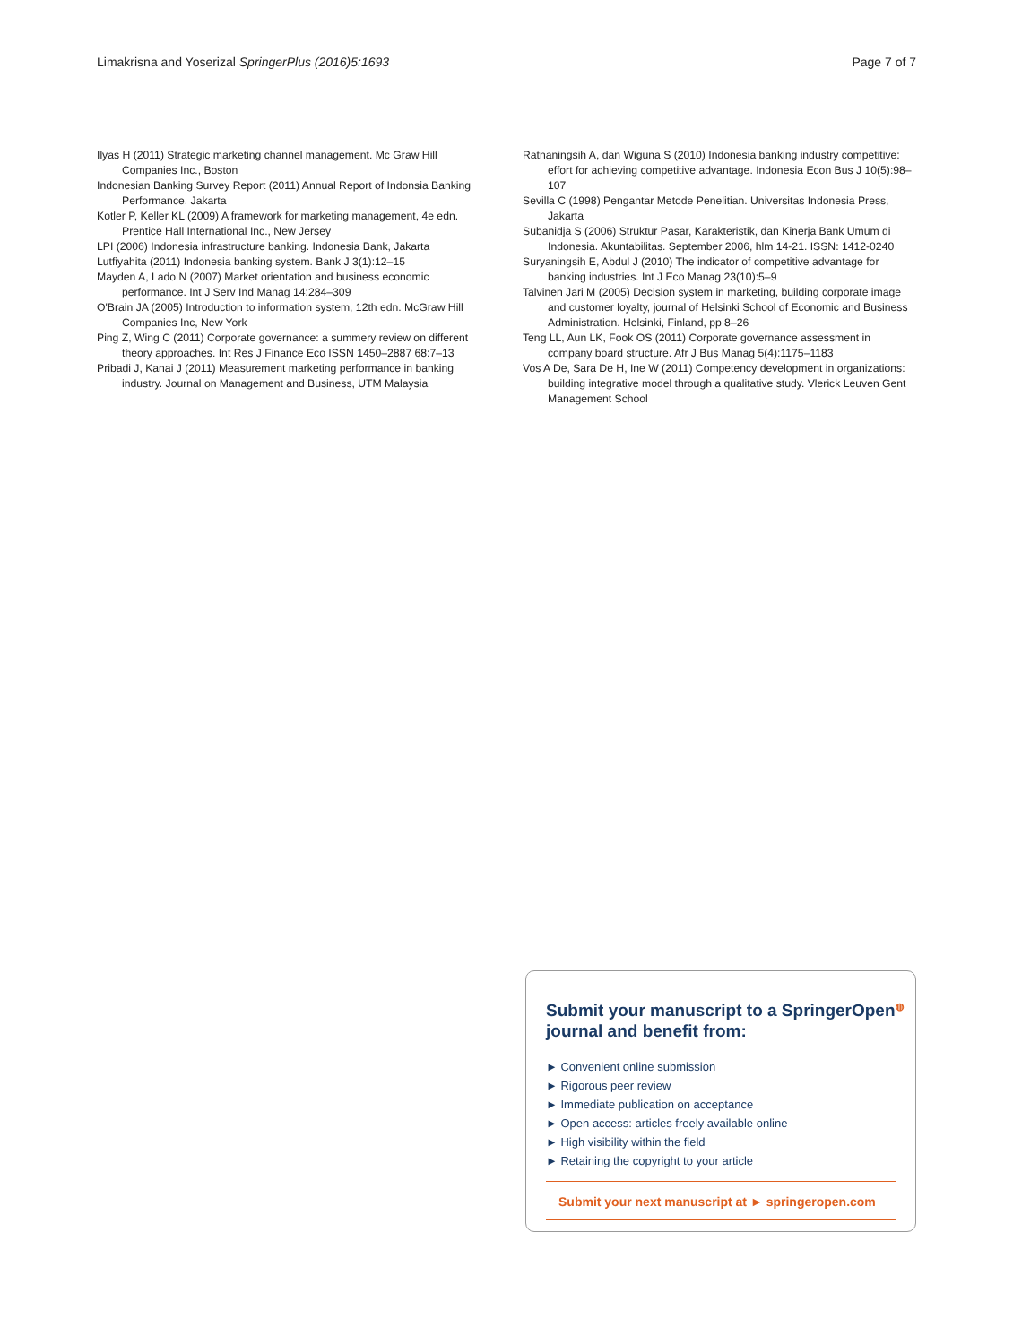Limakrisna and Yoserizal SpringerPlus (2016)5:1693 Page 7 of 7
Ilyas H (2011) Strategic marketing channel management. Mc Graw Hill Companies Inc., Boston
Indonesian Banking Survey Report (2011) Annual Report of Indonsia Banking Performance. Jakarta
Kotler P, Keller KL (2009) A framework for marketing management, 4e edn. Prentice Hall International Inc., New Jersey
LPI (2006) Indonesia infrastructure banking. Indonesia Bank, Jakarta
Lutfiyahita (2011) Indonesia banking system. Bank J 3(1):12–15
Mayden A, Lado N (2007) Market orientation and business economic performance. Int J Serv Ind Manag 14:284–309
O'Brain JA (2005) Introduction to information system, 12th edn. McGraw Hill Companies Inc, New York
Ping Z, Wing C (2011) Corporate governance: a summery review on different theory approaches. Int Res J Finance Eco ISSN 1450–2887 68:7–13
Pribadi J, Kanai J (2011) Measurement marketing performance in banking industry. Journal on Management and Business, UTM Malaysia
Ratnaningsih A, dan Wiguna S (2010) Indonesia banking industry competitive: effort for achieving competitive advantage. Indonesia Econ Bus J 10(5):98–107
Sevilla C (1998) Pengantar Metode Penelitian. Universitas Indonesia Press, Jakarta
Subanidja S (2006) Struktur Pasar, Karakteristik, dan Kinerja Bank Umum di Indonesia. Akuntabilitas. September 2006, hlm 14-21. ISSN: 1412-0240
Suryaningsih E, Abdul J (2010) The indicator of competitive advantage for banking industries. Int J Eco Manag 23(10):5–9
Talvinen Jari M (2005) Decision system in marketing, building corporate image and customer loyalty, journal of Helsinki School of Economic and Business Administration. Helsinki, Finland, pp 8–26
Teng LL, Aun LK, Fook OS (2011) Corporate governance assessment in company board structure. Afr J Bus Manag 5(4):1175–1183
Vos A De, Sara De H, Ine W (2011) Competency development in organizations: building integrative model through a qualitative study. Vlerick Leuven Gent Management School
Submit your manuscript to a SpringerOpen<sup>◍</sup>
journal and benefit from:
► Convenient online submission
► Rigorous peer review
► Immediate publication on acceptance
► Open access: articles freely available online
► High visibility within the field
► Retaining the copyright to your article
Submit your next manuscript at ► springeropen.com